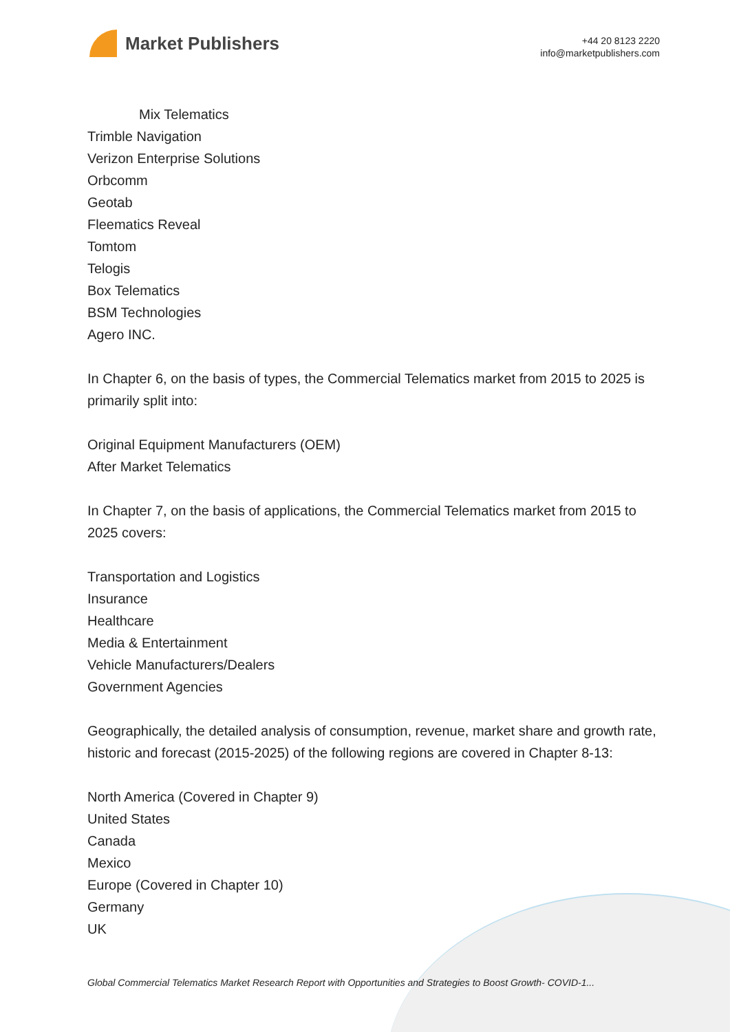Market Publishers
+44 20 8123 2220
info@marketpublishers.com
Mix Telematics
Trimble Navigation
Verizon Enterprise Solutions
Orbcomm
Geotab
Fleematics Reveal
Tomtom
Telogis
Box Telematics
BSM Technologies
Agero INC.
In Chapter 6, on the basis of types, the Commercial Telematics market from 2015 to 2025 is primarily split into:
Original Equipment Manufacturers (OEM)
After Market Telematics
In Chapter 7, on the basis of applications, the Commercial Telematics market from 2015 to 2025 covers:
Transportation and Logistics
Insurance
Healthcare
Media & Entertainment
Vehicle Manufacturers/Dealers
Government Agencies
Geographically, the detailed analysis of consumption, revenue, market share and growth rate, historic and forecast (2015-2025) of the following regions are covered in Chapter 8-13:
North America (Covered in Chapter 9)
United States
Canada
Mexico
Europe (Covered in Chapter 10)
Germany
UK
Global Commercial Telematics Market Research Report with Opportunities and Strategies to Boost Growth- COVID-1...